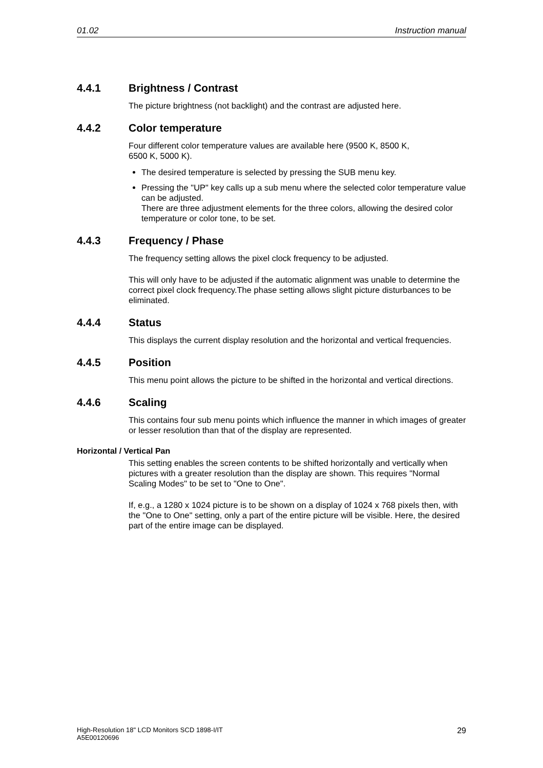01.02 Instruction manual
4.4.1 Brightness / Contrast
The picture brightness (not backlight) and the contrast are adjusted here.
4.4.2 Color temperature
Four different color temperature values are available here (9500 K, 8500 K,
6500 K, 5000 K).
The desired temperature is selected by pressing the SUB menu key.
Pressing the "UP" key calls up a sub menu where the selected color temperature value can be adjusted.
There are three adjustment elements for the three colors, allowing the desired color temperature or color tone, to be set.
4.4.3 Frequency / Phase
The frequency setting allows the pixel clock frequency to be adjusted.
This will only have to be adjusted if the automatic alignment was unable to determine the correct pixel clock frequency.The phase setting allows slight picture disturbances to be eliminated.
4.4.4 Status
This displays the current display resolution and the horizontal and vertical frequencies.
4.4.5 Position
This menu point allows the picture to be shifted in the horizontal and vertical directions.
4.4.6 Scaling
This contains four sub menu points which influence the manner in which images of greater or lesser resolution than that of the display are represented.
Horizontal / Vertical Pan
This setting enables the screen contents to be shifted horizontally and vertically when pictures with a greater resolution than the display are shown. This requires "Normal Scaling Modes" to be set to "One to One".
If, e.g., a 1280 x 1024 picture is to be shown on a display of 1024 x 768 pixels then, with the "One to One" setting, only a part of the entire picture will be visible. Here, the desired part of the entire image can be displayed.
High-Resolution 18" LCD Monitors SCD 1898-I/IT
A5E00120696 29